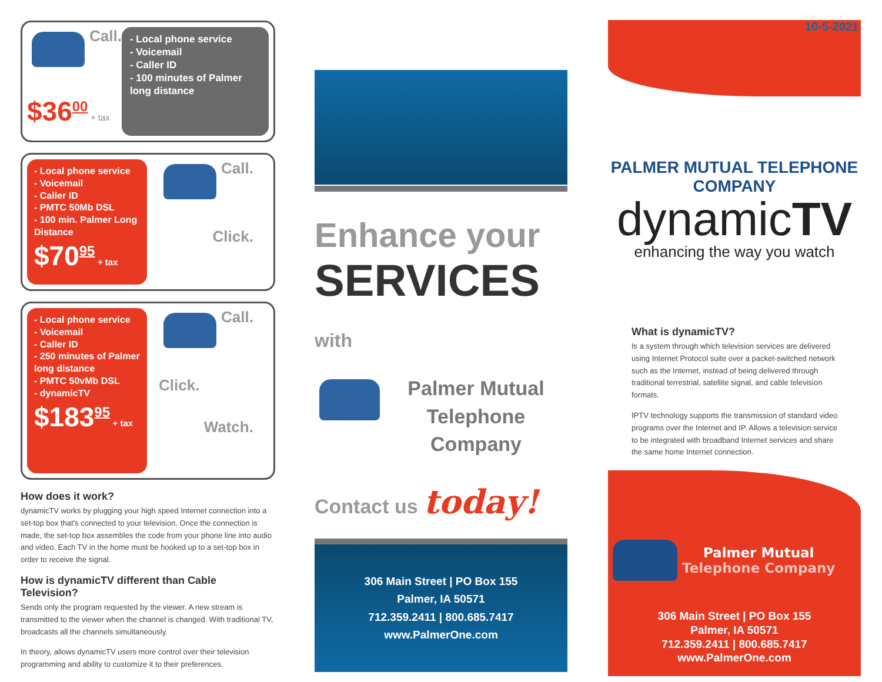Call.
$36<sup>00</sup> + tax
- Local phone service
- Voicemail
- Caller ID
- 100 minutes of Palmer long distance
- Local phone service
- Voicemail
- Caller ID
- PMTC 50Mb DSL
- 100 min. Palmer Long Distance
$70<sup>95</sup> + tax
Call.
Click.
- Local phone service
- Voicemail
- Caller ID
- 250 minutes of Palmer long distance
- PMTC 50vMb DSL
- dynamicTV
$183<sup>95</sup> + tax
Call.
Click.
Watch.
How does it work?
dynamicTV works by plugging your high speed Internet connection into a set-top box that's connected to your television. Once the connection is made, the set-top box assembles the code from your phone line into audio and video. Each TV in the home must be hooked up to a set-top box in order to receive the signal.
How is dynamicTV different than Cable Television?
Sends only the program requested by the viewer. A new stream is transmitted to the viewer when the channel is changed. With traditional TV, broadcasts all the channels simultaneously.
In theory, allows dynamicTV users more control over their television programming and ability to customize it to their preferences.
Enhance your
SERVICES with
Palmer Mutual
Telephone Company
Contact us today!
306 Main Street | PO Box 155
Palmer, IA 50571
712.359.2411 | 800.685.7417
www.PalmerOne.com
10-5-2021
PALMER MUTUAL TELEPHONE COMPANY
dynamicTV
enhancing the way you watch
What is dynamicTV?
Is a system through which television services are delivered using Internet Protocol suite over a packet-switched network such as the Internet, instead of being delivered through traditional terrestrial, satellite signal, and cable television formats.
IPTV technology supports the transmission of standard video programs over the Internet and IP. Allows a television service to be integrated with broadband Internet services and share the same home Internet connection.
Palmer Mutual
Telephone Company
306 Main Street | PO Box 155
Palmer, IA 50571
712.359.2411 | 800.685.7417
www.PalmerOne.com